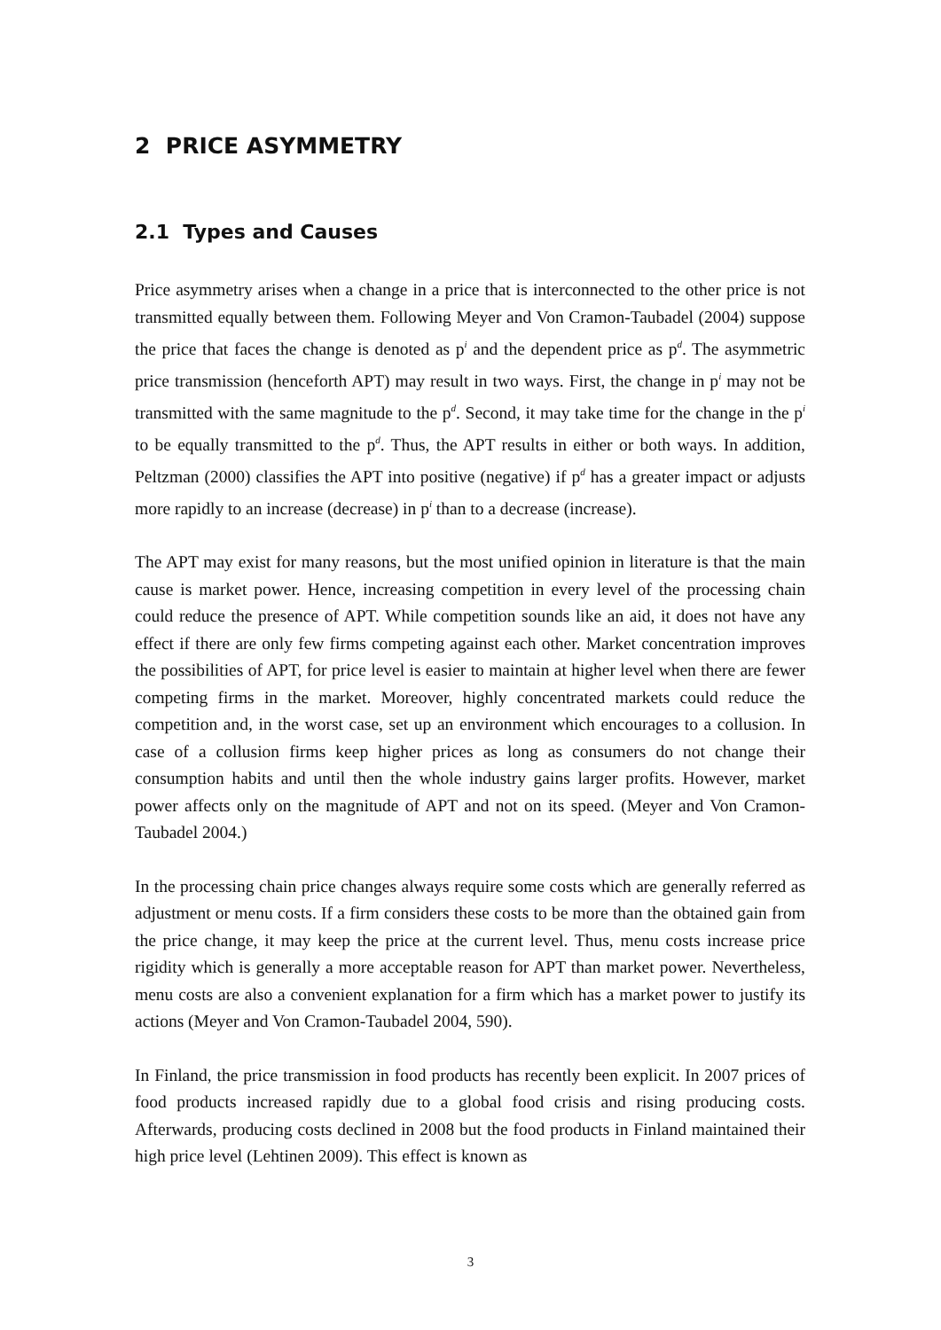2 PRICE ASYMMETRY
2.1 Types and Causes
Price asymmetry arises when a change in a price that is interconnected to the other price is not transmitted equally between them. Following Meyer and Von Cramon-Taubadel (2004) suppose the price that faces the change is denoted as p<sup>i</sup> and the dependent price as p<sup>d</sup>. The asymmetric price transmission (henceforth APT) may result in two ways. First, the change in p<sup>i</sup> may not be transmitted with the same magnitude to the p<sup>d</sup>. Second, it may take time for the change in the p<sup>i</sup> to be equally transmitted to the p<sup>d</sup>. Thus, the APT results in either or both ways. In addition, Peltzman (2000) classifies the APT into positive (negative) if p<sup>d</sup> has a greater impact or adjusts more rapidly to an increase (decrease) in p<sup>i</sup> than to a decrease (increase).
The APT may exist for many reasons, but the most unified opinion in literature is that the main cause is market power. Hence, increasing competition in every level of the processing chain could reduce the presence of APT. While competition sounds like an aid, it does not have any effect if there are only few firms competing against each other. Market concentration improves the possibilities of APT, for price level is easier to maintain at higher level when there are fewer competing firms in the market. Moreover, highly concentrated markets could reduce the competition and, in the worst case, set up an environment which encourages to a collusion. In case of a collusion firms keep higher prices as long as consumers do not change their consumption habits and until then the whole industry gains larger profits. However, market power affects only on the magnitude of APT and not on its speed. (Meyer and Von Cramon-Taubadel 2004.)
In the processing chain price changes always require some costs which are generally referred as adjustment or menu costs. If a firm considers these costs to be more than the obtained gain from the price change, it may keep the price at the current level. Thus, menu costs increase price rigidity which is generally a more acceptable reason for APT than market power. Nevertheless, menu costs are also a convenient explanation for a firm which has a market power to justify its actions (Meyer and Von Cramon-Taubadel 2004, 590).
In Finland, the price transmission in food products has recently been explicit. In 2007 prices of food products increased rapidly due to a global food crisis and rising producing costs. Afterwards, producing costs declined in 2008 but the food products in Finland maintained their high price level (Lehtinen 2009). This effect is known as
3